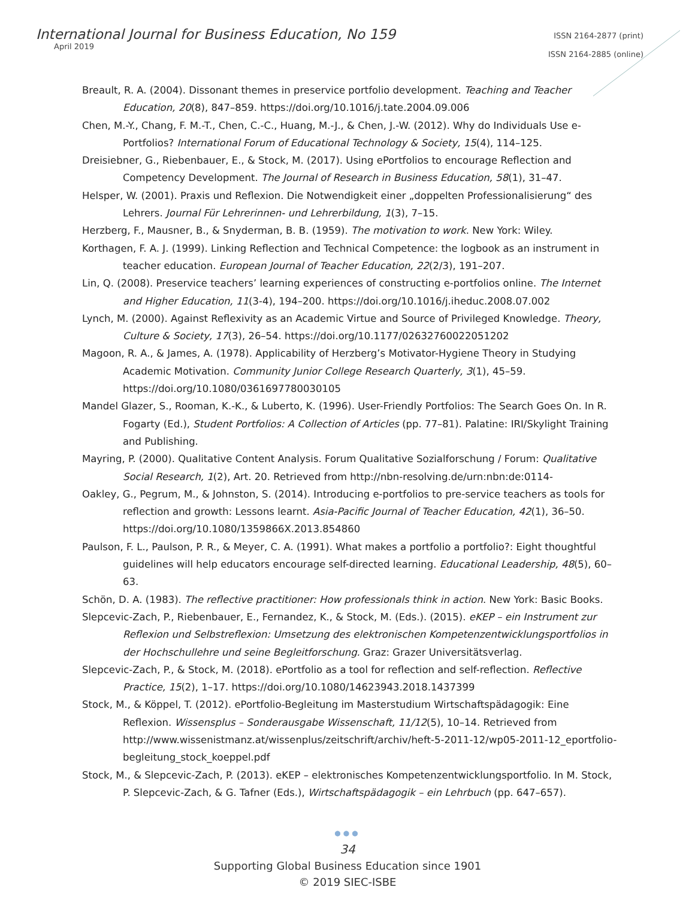International Journal for Business Education, No 159
April 2019
ISSN 2164-2877 (print)
ISSN 2164-2885 (online)
Breault, R. A. (2004). Dissonant themes in preservice portfolio development. Teaching and Teacher Education, 20(8), 847–859. https://doi.org/10.1016/j.tate.2004.09.006
Chen, M.-Y., Chang, F. M.-T., Chen, C.-C., Huang, M.-J., & Chen, J.-W. (2012). Why do Individuals Use e-Portfolios? International Forum of Educational Technology & Society, 15(4), 114–125.
Dreisiebner, G., Riebenbauer, E., & Stock, M. (2017). Using ePortfolios to encourage Reflection and Competency Development. The Journal of Research in Business Education, 58(1), 31–47.
Helsper, W. (2001). Praxis und Reflexion. Die Notwendigkeit einer „doppelten Professionalisierung“ des Lehrers. Journal Für Lehrerinnen- und Lehrerbildung, 1(3), 7–15.
Herzberg, F., Mausner, B., & Snyderman, B. B. (1959). The motivation to work. New York: Wiley.
Korthagen, F. A. J. (1999). Linking Reflection and Technical Competence: the logbook as an instrument in teacher education. European Journal of Teacher Education, 22(2/3), 191–207.
Lin, Q. (2008). Preservice teachers’ learning experiences of constructing e-portfolios online. The Internet and Higher Education, 11(3-4), 194–200. https://doi.org/10.1016/j.iheduc.2008.07.002
Lynch, M. (2000). Against Reflexivity as an Academic Virtue and Source of Privileged Knowledge. Theory, Culture & Society, 17(3), 26–54. https://doi.org/10.1177/02632760022051202
Magoon, R. A., & James, A. (1978). Applicability of Herzberg’s Motivator-Hygiene Theory in Studying Academic Motivation. Community Junior College Research Quarterly, 3(1), 45–59. https://doi.org/10.1080/0361697780030105
Mandel Glazer, S., Rooman, K.-K., & Luberto, K. (1996). User-Friendly Portfolios: The Search Goes On. In R. Fogarty (Ed.), Student Portfolios: A Collection of Articles (pp. 77–81). Palatine: IRI/Skylight Training and Publishing.
Mayring, P. (2000). Qualitative Content Analysis. Forum Qualitative Sozialforschung / Forum: Qualitative Social Research, 1(2), Art. 20. Retrieved from http://nbn-resolving.de/urn:nbn:de:0114-
Oakley, G., Pegrum, M., & Johnston, S. (2014). Introducing e-portfolios to pre-service teachers as tools for reflection and growth: Lessons learnt. Asia-Pacific Journal of Teacher Education, 42(1), 36–50. https://doi.org/10.1080/1359866X.2013.854860
Paulson, F. L., Paulson, P. R., & Meyer, C. A. (1991). What makes a portfolio a portfolio?: Eight thoughtful guidelines will help educators encourage self-directed learning. Educational Leadership, 48(5), 60–63.
Schön, D. A. (1983). The reflective practitioner: How professionals think in action. New York: Basic Books.
Slepcevic-Zach, P., Riebenbauer, E., Fernandez, K., & Stock, M. (Eds.). (2015). eKEP – ein Instrument zur Reflexion und Selbstreflexion: Umsetzung des elektronischen Kompetenzentwicklungsportfolios in der Hochschullehre und seine Begleitforschung. Graz: Grazer Universitätsverlag.
Slepcevic-Zach, P., & Stock, M. (2018). ePortfolio as a tool for reflection and self-reflection. Reflective Practice, 15(2), 1–17. https://doi.org/10.1080/14623943.2018.1437399
Stock, M., & Köppel, T. (2012). ePortfolio-Begleitung im Masterstudium Wirtschaftspädagogik: Eine Reflexion. Wissensplus – Sonderausgabe Wissenschaft, 11/12(5), 10–14. Retrieved from http://www.wissenistmanz.at/wissenplus/zeitschrift/archiv/heft-5-2011-12/wp05-2011-12_eportfolio-begleitung_stock_koeppel.pdf
Stock, M., & Slepcevic-Zach, P. (2013). eKEP – elektronisches Kompetenzentwicklungsportfolio. In M. Stock, P. Slepcevic-Zach, & G. Tafner (Eds.), Wirtschaftspädagogik – ein Lehrbuch (pp. 647–657).
●●●
34
Supporting Global Business Education since 1901
© 2019 SIEC-ISBE